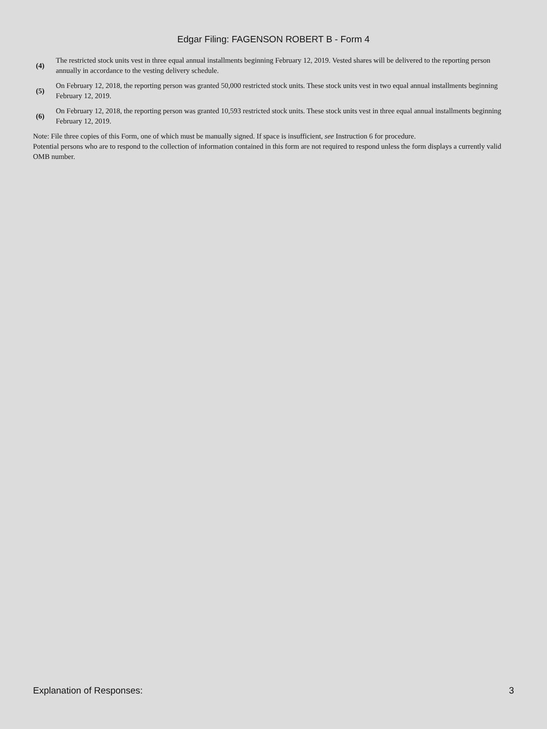Edgar Filing: FAGENSON ROBERT B - Form 4
| (4) | The restricted stock units vest in three equal annual installments beginning February 12, 2019. Vested shares will be delivered to the reporting person annually in accordance to the vesting delivery schedule. |
| (5) | On February 12, 2018, the reporting person was granted 50,000 restricted stock units. These stock units vest in two equal annual installments beginning February 12, 2019. |
| (6) | On February 12, 2018, the reporting person was granted 10,593 restricted stock units. These stock units vest in three equal annual installments beginning February 12, 2019. |
Note: File three copies of this Form, one of which must be manually signed. If space is insufficient, see Instruction 6 for procedure.
Potential persons who are to respond to the collection of information contained in this form are not required to respond unless the form displays a currently valid OMB number.
Explanation of Responses: 3